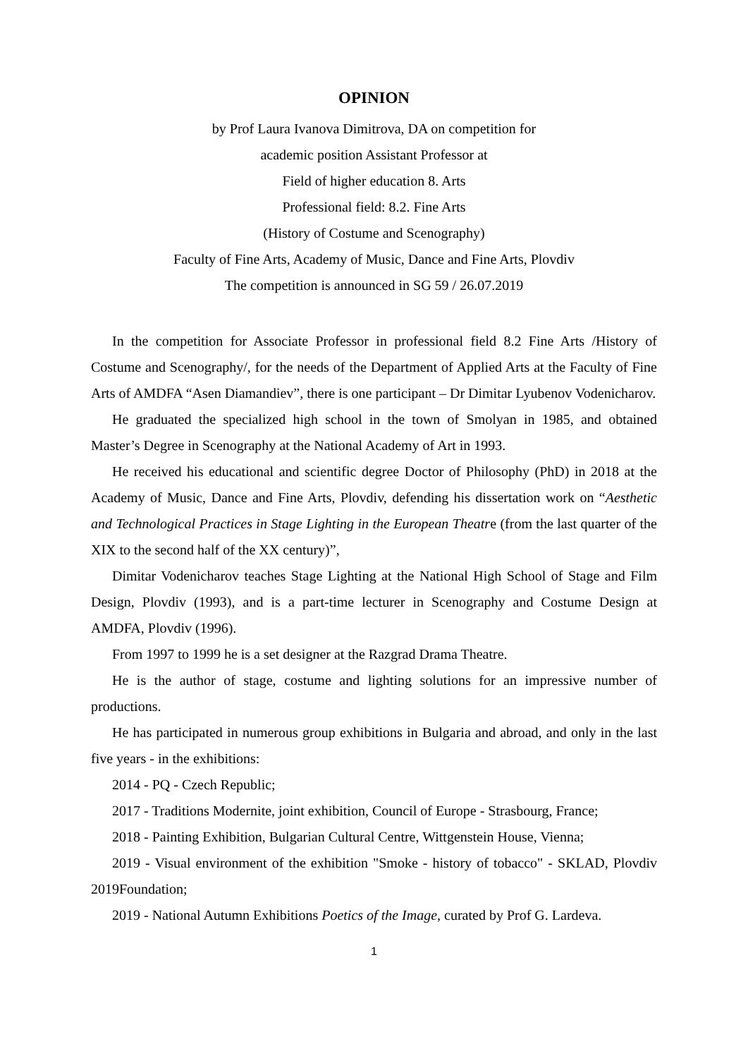OPINION
by Prof Laura Ivanova Dimitrova, DA on competition for
academic position Assistant Professor at
Field of higher education 8. Arts
Professional field: 8.2. Fine Arts
(History of Costume and Scenography)
Faculty of Fine Arts, Academy of Music, Dance and Fine Arts, Plovdiv
The competition is announced in SG 59 / 26.07.2019
In the competition for Associate Professor in professional field 8.2 Fine Arts /History of Costume and Scenography/, for the needs of the Department of Applied Arts at the Faculty of Fine Arts of AMDFA “Asen Diamandiev”, there is one participant – Dr Dimitar Lyubenov Vodenicharov.
He graduated the specialized high school in the town of Smolyan in 1985, and obtained Master’s Degree in Scenography at the National Academy of Art in 1993.
He received his educational and scientific degree Doctor of Philosophy (PhD) in 2018 at the Academy of Music, Dance and Fine Arts, Plovdiv, defending his dissertation work on “Aesthetic and Technological Practices in Stage Lighting in the European Theatre (from the last quarter of the XIX to the second half of the XX century)”,
Dimitar Vodenicharov teaches Stage Lighting at the National High School of Stage and Film Design, Plovdiv (1993), and is a part-time lecturer in Scenography and Costume Design at AMDFA, Plovdiv (1996).
From 1997 to 1999 he is a set designer at the Razgrad Drama Theatre.
He is the author of stage, costume and lighting solutions for an impressive number of productions.
He has participated in numerous group exhibitions in Bulgaria and abroad, and only in the last five years - in the exhibitions:
2014 - PQ - Czech Republic;
2017 - Traditions Modernite, joint exhibition, Council of Europe - Strasbourg, France;
2018 - Painting Exhibition, Bulgarian Cultural Centre, Wittgenstein House, Vienna;
2019 - Visual environment of the exhibition "Smoke - history of tobacco" - SKLAD, Plovdiv 2019Foundation;
2019 - National Autumn Exhibitions Poetics of the Image, curated by Prof G. Lardeva.
1